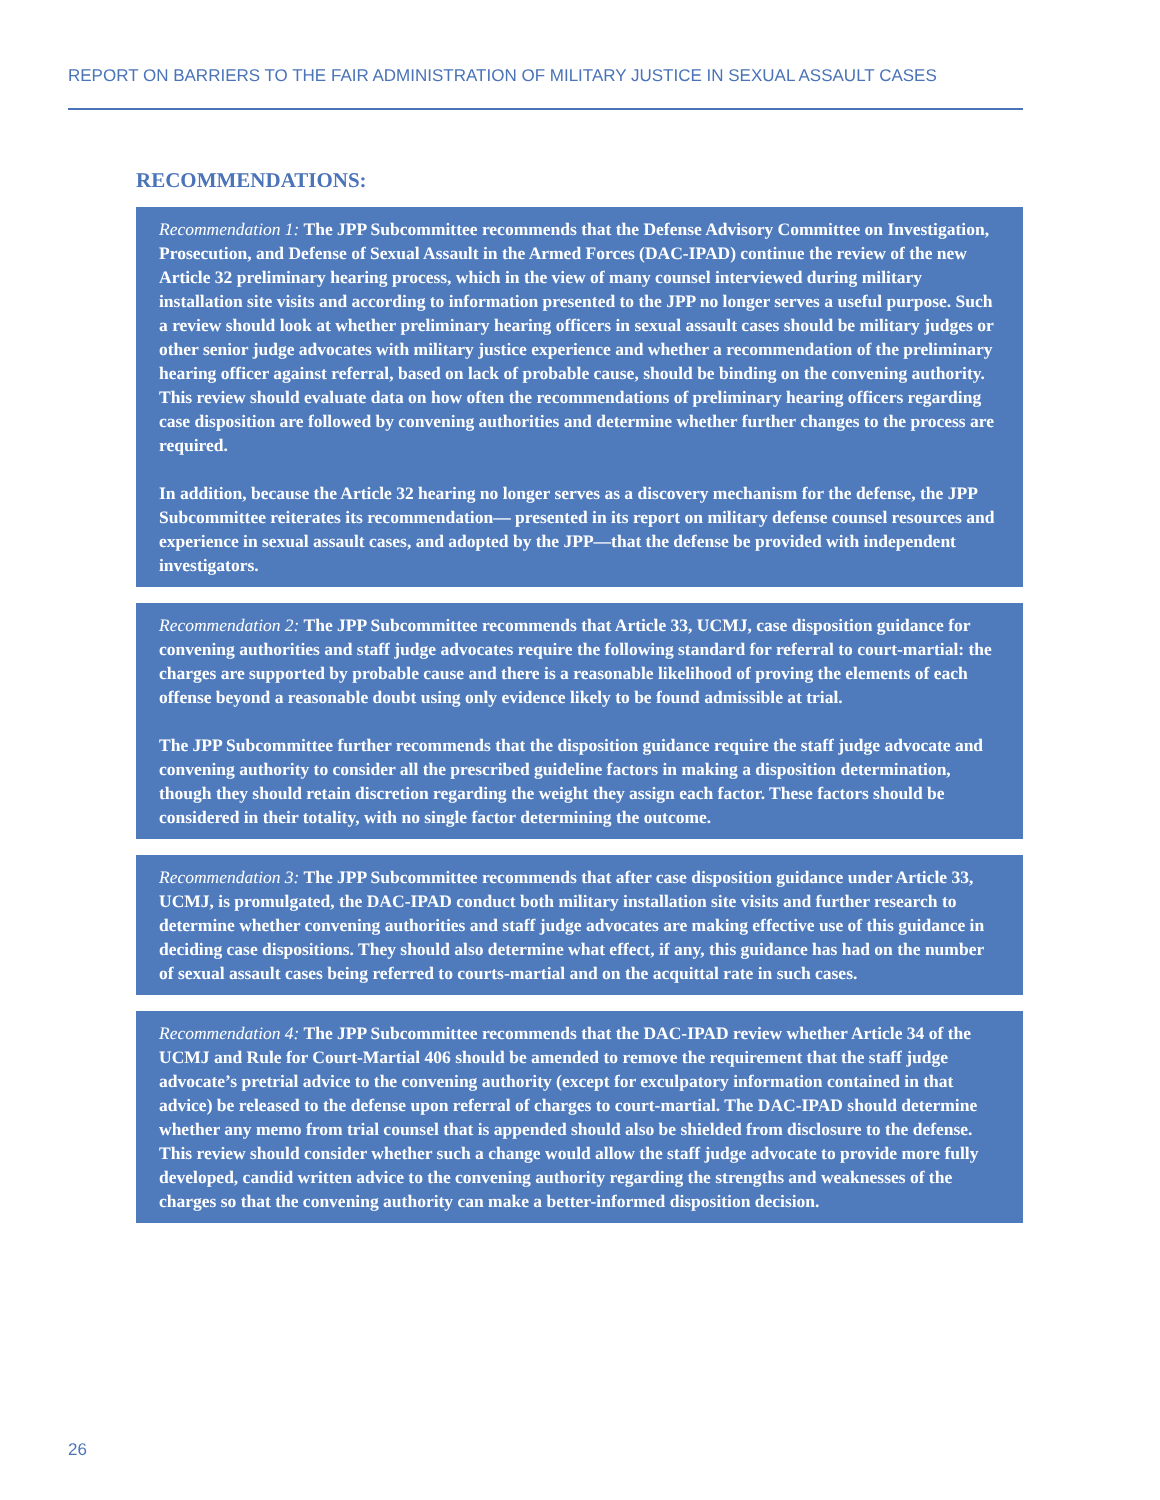REPORT ON BARRIERS TO THE FAIR ADMINISTRATION OF MILITARY JUSTICE IN SEXUAL ASSAULT CASES
RECOMMENDATIONS:
Recommendation 1: The JPP Subcommittee recommends that the Defense Advisory Committee on Investigation, Prosecution, and Defense of Sexual Assault in the Armed Forces (DAC-IPAD) continue the review of the new Article 32 preliminary hearing process, which in the view of many counsel interviewed during military installation site visits and according to information presented to the JPP no longer serves a useful purpose. Such a review should look at whether preliminary hearing officers in sexual assault cases should be military judges or other senior judge advocates with military justice experience and whether a recommendation of the preliminary hearing officer against referral, based on lack of probable cause, should be binding on the convening authority. This review should evaluate data on how often the recommendations of preliminary hearing officers regarding case disposition are followed by convening authorities and determine whether further changes to the process are required.
In addition, because the Article 32 hearing no longer serves as a discovery mechanism for the defense, the JPP Subcommittee reiterates its recommendation— presented in its report on military defense counsel resources and experience in sexual assault cases, and adopted by the JPP—that the defense be provided with independent investigators.
Recommendation 2: The JPP Subcommittee recommends that Article 33, UCMJ, case disposition guidance for convening authorities and staff judge advocates require the following standard for referral to court-martial: the charges are supported by probable cause and there is a reasonable likelihood of proving the elements of each offense beyond a reasonable doubt using only evidence likely to be found admissible at trial.
The JPP Subcommittee further recommends that the disposition guidance require the staff judge advocate and convening authority to consider all the prescribed guideline factors in making a disposition determination, though they should retain discretion regarding the weight they assign each factor. These factors should be considered in their totality, with no single factor determining the outcome.
Recommendation 3: The JPP Subcommittee recommends that after case disposition guidance under Article 33, UCMJ, is promulgated, the DAC-IPAD conduct both military installation site visits and further research to determine whether convening authorities and staff judge advocates are making effective use of this guidance in deciding case dispositions. They should also determine what effect, if any, this guidance has had on the number of sexual assault cases being referred to courts-martial and on the acquittal rate in such cases.
Recommendation 4: The JPP Subcommittee recommends that the DAC-IPAD review whether Article 34 of the UCMJ and Rule for Court-Martial 406 should be amended to remove the requirement that the staff judge advocate’s pretrial advice to the convening authority (except for exculpatory information contained in that advice) be released to the defense upon referral of charges to court-martial. The DAC-IPAD should determine whether any memo from trial counsel that is appended should also be shielded from disclosure to the defense. This review should consider whether such a change would allow the staff judge advocate to provide more fully developed, candid written advice to the convening authority regarding the strengths and weaknesses of the charges so that the convening authority can make a better-informed disposition decision.
26